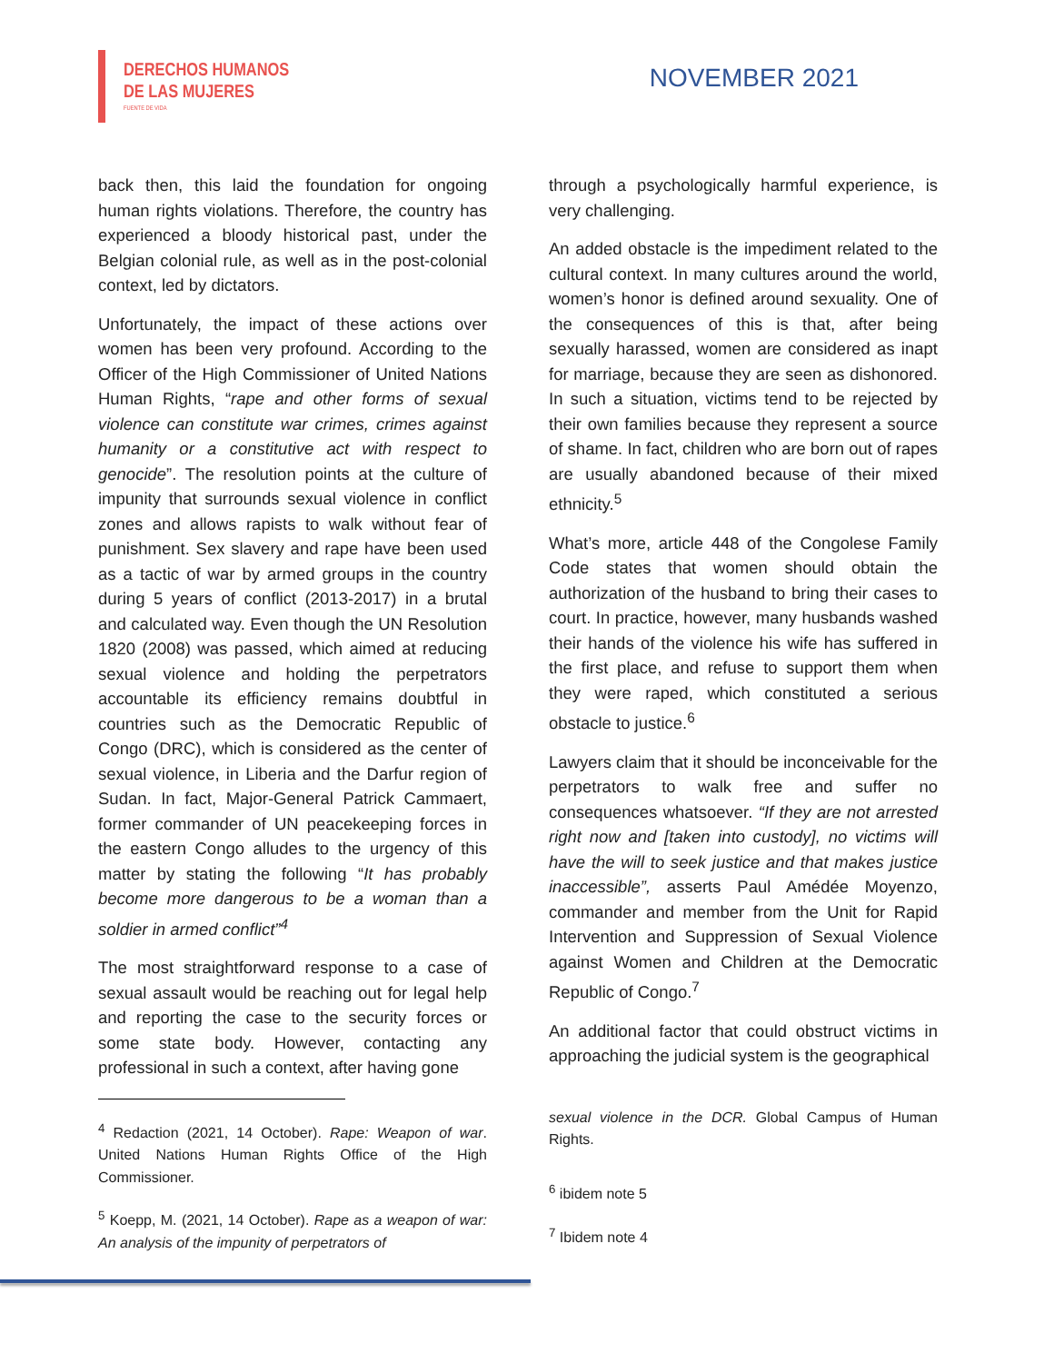DERECHOS HUMANOS
DE LAS MUJERES
FUENTE DE VIDA
NOVEMBER 2021
back then, this laid the foundation for ongoing human rights violations. Therefore, the country has experienced a bloody historical past, under the Belgian colonial rule, as well as in the post-colonial context, led by dictators.
Unfortunately, the impact of these actions over women has been very profound. According to the Officer of the High Commissioner of United Nations Human Rights, “rape and other forms of sexual violence can constitute war crimes, crimes against humanity or a constitutive act with respect to genocide”. The resolution points at the culture of impunity that surrounds sexual violence in conflict zones and allows rapists to walk without fear of punishment. Sex slavery and rape have been used as a tactic of war by armed groups in the country during 5 years of conflict (2013-2017) in a brutal and calculated way. Even though the UN Resolution 1820 (2008) was passed, which aimed at reducing sexual violence and holding the perpetrators accountable its efficiency remains doubtful in countries such as the Democratic Republic of Congo (DRC), which is considered as the center of sexual violence, in Liberia and the Darfur region of Sudan. In fact, Major-General Patrick Cammaert, former commander of UN peacekeeping forces in the eastern Congo alludes to the urgency of this matter by stating the following “It has probably become more dangerous to be a woman than a soldier in armed conflict”<sup>4</sup>
The most straightforward response to a case of sexual assault would be reaching out for legal help and reporting the case to the security forces or some state body. However, contacting any professional in such a context, after having gone
<sup>4</sup> Redaction (2021, 14 October). Rape: Weapon of war. United Nations Human Rights Office of the High Commissioner.
<sup>5</sup> Koepp, M. (2021, 14 October). Rape as a weapon of war: An analysis of the impunity of perpetrators of
through a psychologically harmful experience, is very challenging.
An added obstacle is the impediment related to the cultural context. In many cultures around the world, women’s honor is defined around sexuality. One of the consequences of this is that, after being sexually harassed, women are considered as inapt for marriage, because they are seen as dishonored. In such a situation, victims tend to be rejected by their own families because they represent a source of shame. In fact, children who are born out of rapes are usually abandoned because of their mixed ethnicity.<sup>5</sup>
What’s more, article 448 of the Congolese Family Code states that women should obtain the authorization of the husband to bring their cases to court. In practice, however, many husbands washed their hands of the violence his wife has suffered in the first place, and refuse to support them when they were raped, which constituted a serious obstacle to justice.<sup>6</sup>
Lawyers claim that it should be inconceivable for the perpetrators to walk free and suffer no consequences whatsoever. “If they are not arrested right now and [taken into custody], no victims will have the will to seek justice and that makes justice inaccessible”, asserts Paul Amédée Moyenzo, commander and member from the Unit for Rapid Intervention and Suppression of Sexual Violence against Women and Children at the Democratic Republic of Congo.<sup>7</sup>
An additional factor that could obstruct victims in approaching the judicial system is the geographical
sexual violence in the DCR. Global Campus of Human Rights.
<sup>6</sup> ibidem note 5
<sup>7</sup> Ibidem note 4